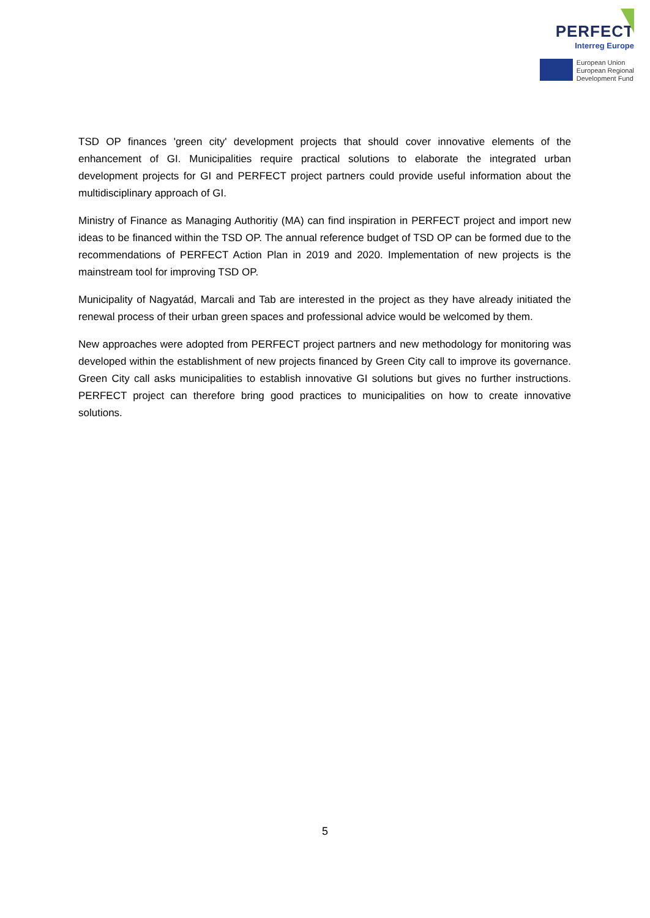PERFECT
Interreg Europe
European Union
European Regional
Development Fund
TSD OP finances 'green city' development projects that should cover innovative elements of the enhancement of GI. Municipalities require practical solutions to elaborate the integrated urban development projects for GI and PERFECT project partners could provide useful information about the multidisciplinary approach of GI.
Ministry of Finance as Managing Authoritiy (MA) can find inspiration in PERFECT project and import new ideas to be financed within the TSD OP. The annual reference budget of TSD OP can be formed due to the recommendations of PERFECT Action Plan in 2019 and 2020. Implementation of new projects is the mainstream tool for improving TSD OP.
Municipality of Nagyatád, Marcali and Tab are interested in the project as they have already initiated the renewal process of their urban green spaces and professional advice would be welcomed by them.
New approaches were adopted from PERFECT project partners and new methodology for monitoring was developed within the establishment of new projects financed by Green City call to improve its governance. Green City call asks municipalities to establish innovative GI solutions but gives no further instructions. PERFECT project can therefore bring good practices to municipalities on how to create innovative solutions.
5